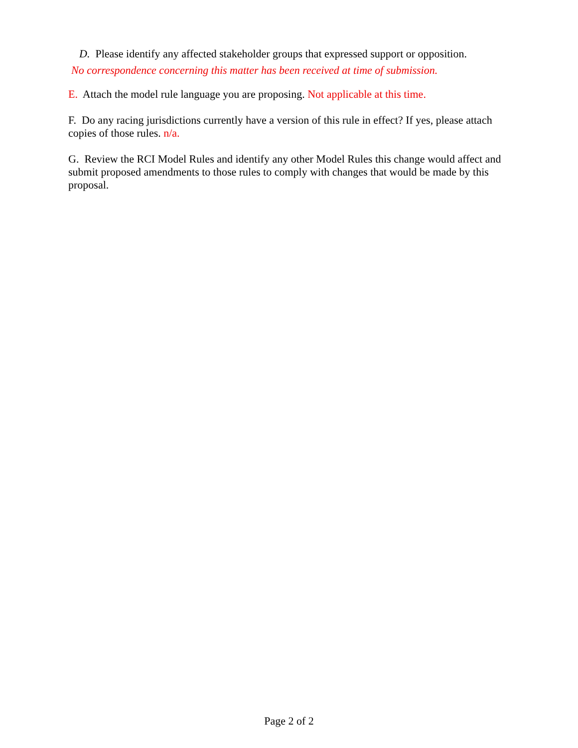D. Please identify any affected stakeholder groups that expressed support or opposition.
No correspondence concerning this matter has been received at time of submission.
E. Attach the model rule language you are proposing. Not applicable at this time.
F. Do any racing jurisdictions currently have a version of this rule in effect? If yes, please attach copies of those rules. n/a.
G. Review the RCI Model Rules and identify any other Model Rules this change would affect and submit proposed amendments to those rules to comply with changes that would be made by this proposal.
Page 2 of 2